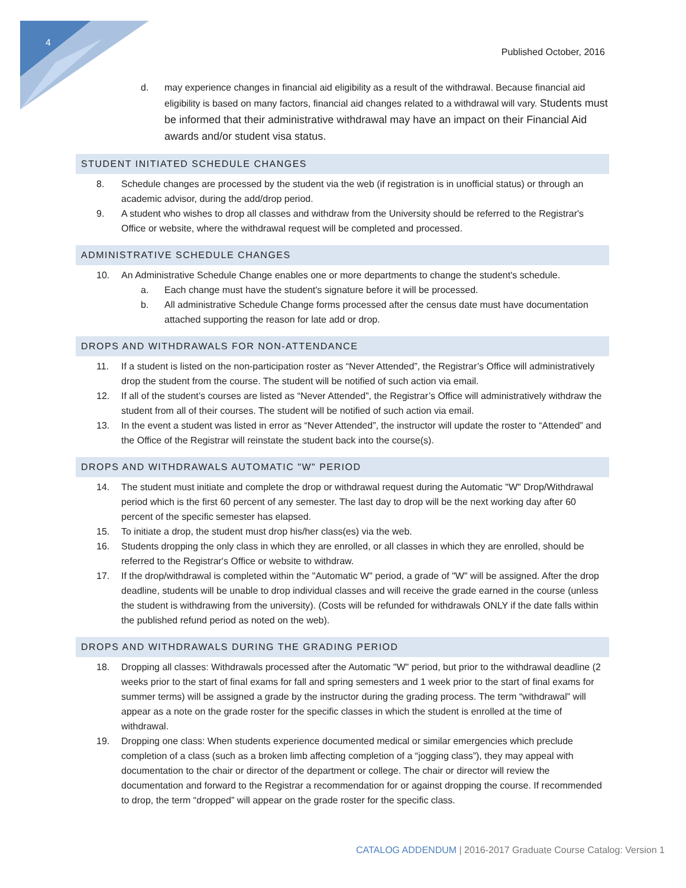4
Published October, 2016
d. may experience changes in financial aid eligibility as a result of the withdrawal. Because financial aid eligibility is based on many factors, financial aid changes related to a withdrawal will vary. Students must be informed that their administrative withdrawal may have an impact on their Financial Aid awards and/or student visa status.
STUDENT INITIATED SCHEDULE CHANGES
8. Schedule changes are processed by the student via the web (if registration is in unofficial status) or through an academic advisor, during the add/drop period.
9. A student who wishes to drop all classes and withdraw from the University should be referred to the Registrar's Office or website, where the withdrawal request will be completed and processed.
ADMINISTRATIVE SCHEDULE CHANGES
10. An Administrative Schedule Change enables one or more departments to change the student's schedule.
a. Each change must have the student's signature before it will be processed.
b. All administrative Schedule Change forms processed after the census date must have documentation attached supporting the reason for late add or drop.
DROPS AND WITHDRAWALS FOR NON-ATTENDANCE
11. If a student is listed on the non-participation roster as “Never Attended”, the Registrar’s Office will administratively drop the student from the course. The student will be notified of such action via email.
12. If all of the student’s courses are listed as “Never Attended”, the Registrar’s Office will administratively withdraw the student from all of their courses. The student will be notified of such action via email.
13. In the event a student was listed in error as “Never Attended”, the instructor will update the roster to “Attended” and the Office of the Registrar will reinstate the student back into the course(s).
DROPS AND WITHDRAWALS AUTOMATIC "W" PERIOD
14. The student must initiate and complete the drop or withdrawal request during the Automatic "W" Drop/Withdrawal period which is the first 60 percent of any semester. The last day to drop will be the next working day after 60 percent of the specific semester has elapsed.
15. To initiate a drop, the student must drop his/her class(es) via the web.
16. Students dropping the only class in which they are enrolled, or all classes in which they are enrolled, should be referred to the Registrar's Office or website to withdraw.
17. If the drop/withdrawal is completed within the "Automatic W" period, a grade of "W" will be assigned. After the drop deadline, students will be unable to drop individual classes and will receive the grade earned in the course (unless the student is withdrawing from the university). (Costs will be refunded for withdrawals ONLY if the date falls within the published refund period as noted on the web).
DROPS AND WITHDRAWALS DURING THE GRADING PERIOD
18. Dropping all classes: Withdrawals processed after the Automatic "W" period, but prior to the withdrawal deadline (2 weeks prior to the start of final exams for fall and spring semesters and 1 week prior to the start of final exams for summer terms) will be assigned a grade by the instructor during the grading process. The term “withdrawal” will appear as a note on the grade roster for the specific classes in which the student is enrolled at the time of withdrawal.
19. Dropping one class: When students experience documented medical or similar emergencies which preclude completion of a class (such as a broken limb affecting completion of a “jogging class”), they may appeal with documentation to the chair or director of the department or college. The chair or director will review the documentation and forward to the Registrar a recommendation for or against dropping the course. If recommended to drop, the term “dropped” will appear on the grade roster for the specific class.
CATALOG ADDENDUM | 2016-2017 Graduate Course Catalog: Version 1